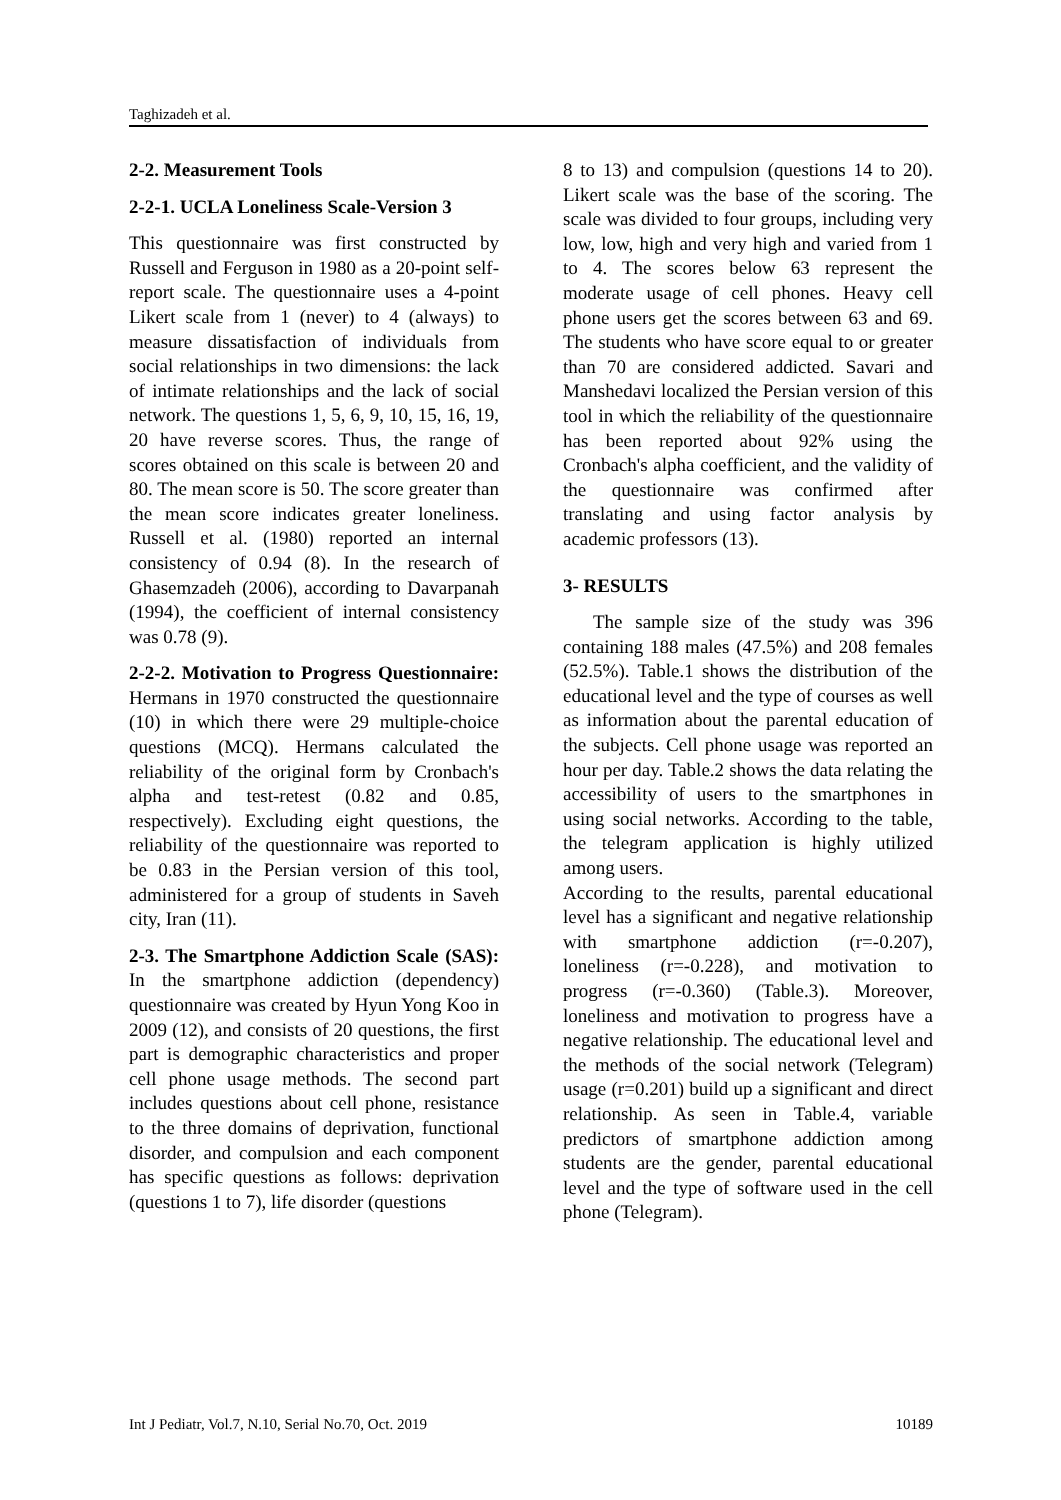Taghizadeh et al.
2-2. Measurement Tools
2-2-1. UCLA Loneliness Scale-Version 3
This questionnaire was first constructed by Russell and Ferguson in 1980 as a 20-point self-report scale. The questionnaire uses a 4-point Likert scale from 1 (never) to 4 (always) to measure dissatisfaction of individuals from social relationships in two dimensions: the lack of intimate relationships and the lack of social network. The questions 1, 5, 6, 9, 10, 15, 16, 19, 20 have reverse scores. Thus, the range of scores obtained on this scale is between 20 and 80. The mean score is 50. The score greater than the mean score indicates greater loneliness. Russell et al. (1980) reported an internal consistency of 0.94 (8). In the research of Ghasemzadeh (2006), according to Davarpanah (1994), the coefficient of internal consistency was 0.78 (9).
2-2-2. Motivation to Progress Questionnaire: Hermans in 1970 constructed the questionnaire (10) in which there were 29 multiple-choice questions (MCQ). Hermans calculated the reliability of the original form by Cronbach's alpha and test-retest (0.82 and 0.85, respectively). Excluding eight questions, the reliability of the questionnaire was reported to be 0.83 in the Persian version of this tool, administered for a group of students in Saveh city, Iran (11).
2-3. The Smartphone Addiction Scale (SAS): In the smartphone addiction (dependency) questionnaire was created by Hyun Yong Koo in 2009 (12), and consists of 20 questions, the first part is demographic characteristics and proper cell phone usage methods. The second part includes questions about cell phone, resistance to the three domains of deprivation, functional disorder, and compulsion and each component has specific questions as follows: deprivation (questions 1 to 7), life disorder (questions
8 to 13) and compulsion (questions 14 to 20). Likert scale was the base of the scoring. The scale was divided to four groups, including very low, low, high and very high and varied from 1 to 4. The scores below 63 represent the moderate usage of cell phones. Heavy cell phone users get the scores between 63 and 69. The students who have score equal to or greater than 70 are considered addicted. Savari and Manshedavi localized the Persian version of this tool in which the reliability of the questionnaire has been reported about 92% using the Cronbach's alpha coefficient, and the validity of the questionnaire was confirmed after translating and using factor analysis by academic professors (13).
3- RESULTS
The sample size of the study was 396 containing 188 males (47.5%) and 208 females (52.5%). Table.1 shows the distribution of the educational level and the type of courses as well as information about the parental education of the subjects. Cell phone usage was reported an hour per day. Table.2 shows the data relating the accessibility of users to the smartphones in using social networks. According to the table, the telegram application is highly utilized among users.
According to the results, parental educational level has a significant and negative relationship with smartphone addiction (r=-0.207), loneliness (r=-0.228), and motivation to progress (r=-0.360) (Table.3). Moreover, loneliness and motivation to progress have a negative relationship. The educational level and the methods of the social network (Telegram) usage (r=0.201) build up a significant and direct relationship. As seen in Table.4, variable predictors of smartphone addiction among students are the gender, parental educational level and the type of software used in the cell phone (Telegram).
Int J Pediatr, Vol.7, N.10, Serial No.70, Oct. 2019 10189